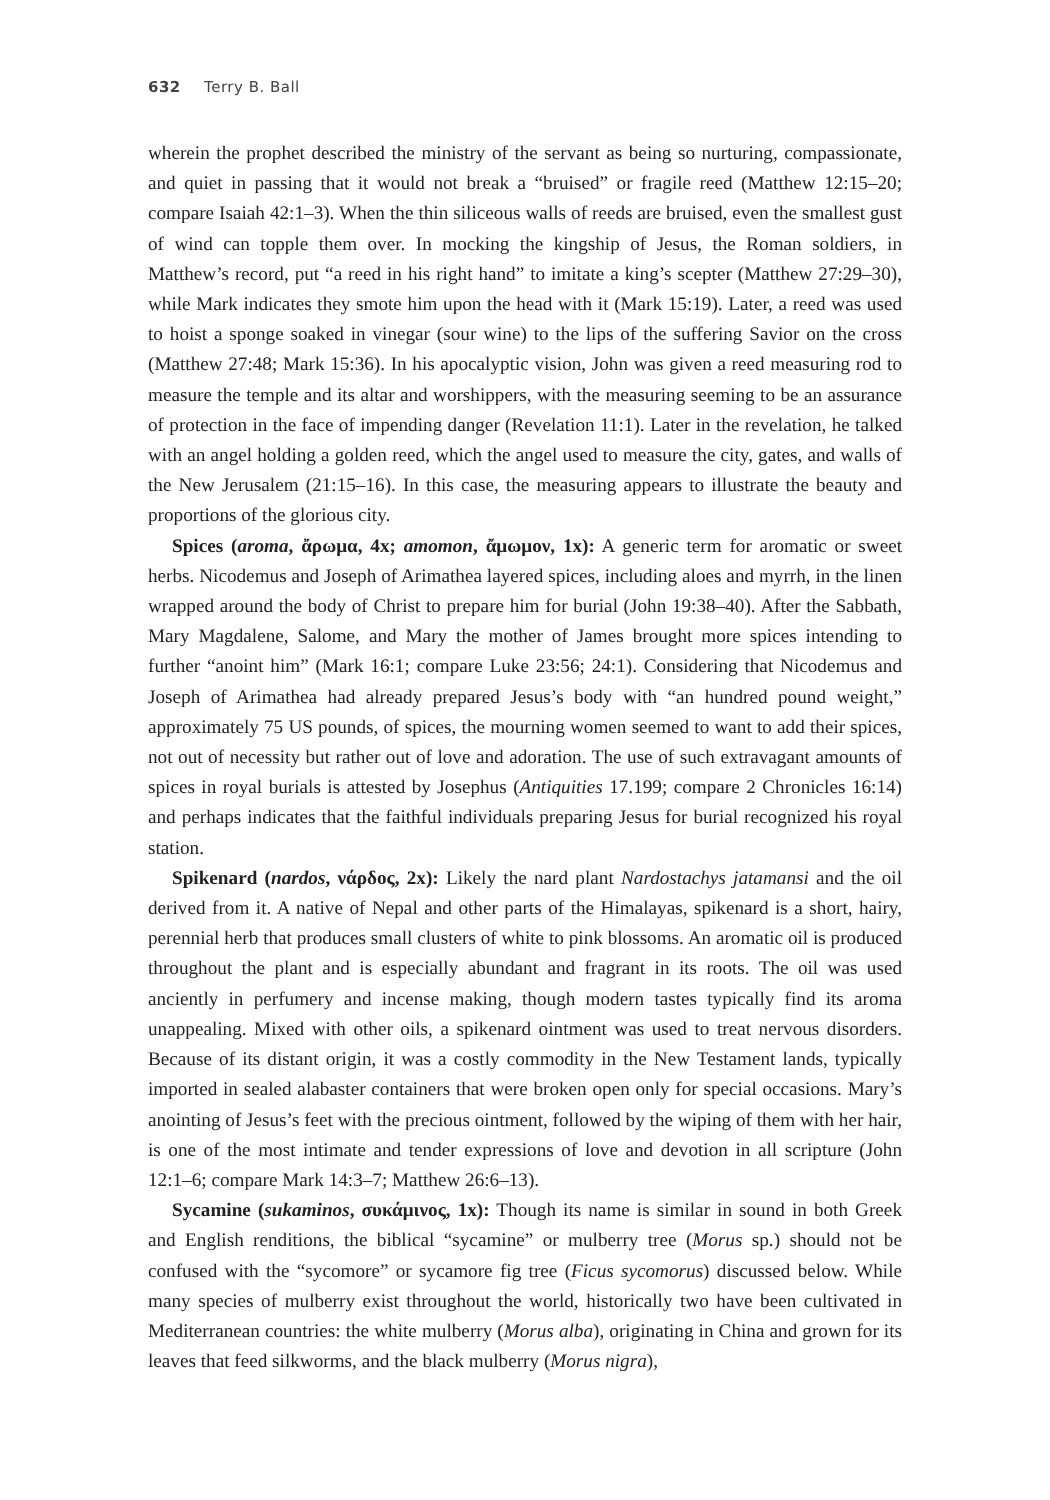632 Terry B. Ball
wherein the prophet described the ministry of the servant as being so nurturing, compassionate, and quiet in passing that it would not break a “bruised” or fragile reed (Matthew 12:15–20; compare Isaiah 42:1–3). When the thin siliceous walls of reeds are bruised, even the smallest gust of wind can topple them over. In mocking the kingship of Jesus, the Roman soldiers, in Matthew’s record, put “a reed in his right hand” to imitate a king’s scepter (Matthew 27:29–30), while Mark indicates they smote him upon the head with it (Mark 15:19). Later, a reed was used to hoist a sponge soaked in vinegar (sour wine) to the lips of the suffering Savior on the cross (Matthew 27:48; Mark 15:36). In his apocalyptic vision, John was given a reed measuring rod to measure the temple and its altar and worshippers, with the measuring seeming to be an assurance of protection in the face of impending danger (Revelation 11:1). Later in the revelation, he talked with an angel holding a golden reed, which the angel used to measure the city, gates, and walls of the New Jerusalem (21:15–16). In this case, the measuring appears to illustrate the beauty and proportions of the glorious city.
Spices (aroma, ἄρωμα, 4x; amomon, ἄμωμον, 1x): A generic term for aromatic or sweet herbs. Nicodemus and Joseph of Arimathea layered spices, including aloes and myrrh, in the linen wrapped around the body of Christ to prepare him for burial (John 19:38–40). After the Sabbath, Mary Magdalene, Salome, and Mary the mother of James brought more spices intending to further “anoint him” (Mark 16:1; compare Luke 23:56; 24:1). Considering that Nicodemus and Joseph of Arimathea had already prepared Jesus’s body with “an hundred pound weight,” approximately 75 US pounds, of spices, the mourning women seemed to want to add their spices, not out of necessity but rather out of love and adoration. The use of such extravagant amounts of spices in royal burials is attested by Josephus (Antiquities 17.199; compare 2 Chronicles 16:14) and perhaps indicates that the faithful individuals preparing Jesus for burial recognized his royal station.
Spikenard (nardos, νάρδος, 2x): Likely the nard plant Nardostachys jatamansi and the oil derived from it. A native of Nepal and other parts of the Himalayas, spikenard is a short, hairy, perennial herb that produces small clusters of white to pink blossoms. An aromatic oil is produced throughout the plant and is especially abundant and fragrant in its roots. The oil was used anciently in perfumery and incense making, though modern tastes typically find its aroma unappealing. Mixed with other oils, a spikenard ointment was used to treat nervous disorders. Because of its distant origin, it was a costly commodity in the New Testament lands, typically imported in sealed alabaster containers that were broken open only for special occasions. Mary’s anointing of Jesus’s feet with the precious ointment, followed by the wiping of them with her hair, is one of the most intimate and tender expressions of love and devotion in all scripture (John 12:1–6; compare Mark 14:3–7; Matthew 26:6–13).
Sycamine (sukaminos, συκάμινος, 1x): Though its name is similar in sound in both Greek and English renditions, the biblical “sycamine” or mulberry tree (Morus sp.) should not be confused with the “sycomore” or sycamore fig tree (Ficus sycomorus) discussed below. While many species of mulberry exist throughout the world, historically two have been cultivated in Mediterranean countries: the white mulberry (Morus alba), originating in China and grown for its leaves that feed silkworms, and the black mulberry (Morus nigra),